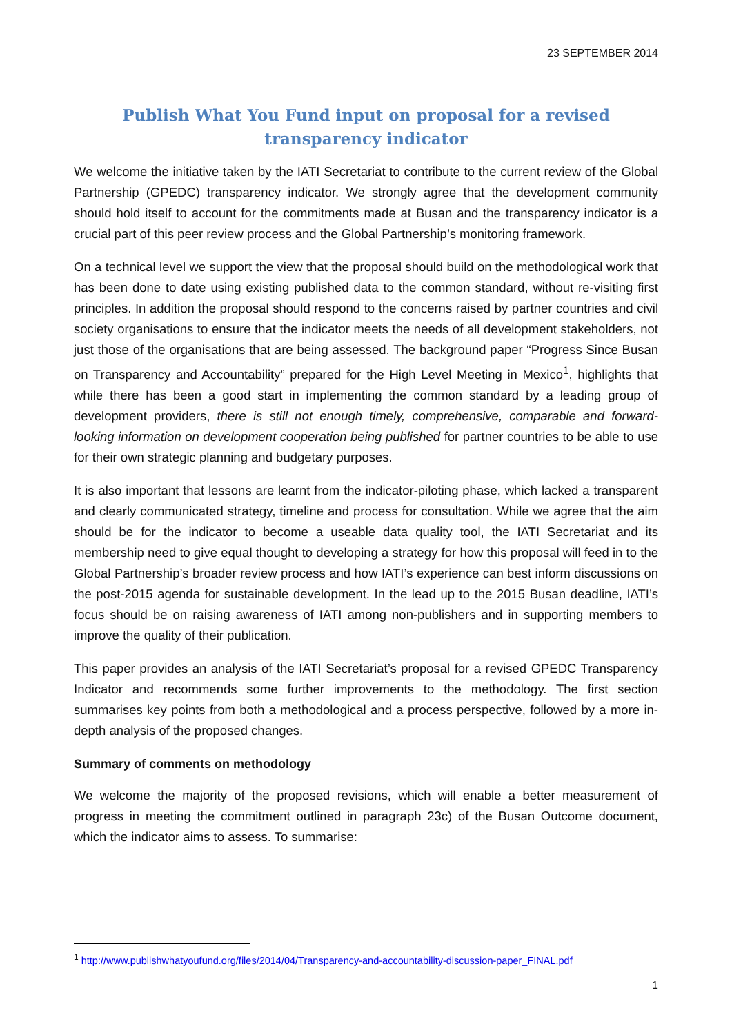23 SEPTEMBER 2014
Publish What You Fund input on proposal for a revised transparency indicator
We welcome the initiative taken by the IATI Secretariat to contribute to the current review of the Global Partnership (GPEDC) transparency indicator. We strongly agree that the development community should hold itself to account for the commitments made at Busan and the transparency indicator is a crucial part of this peer review process and the Global Partnership’s monitoring framework.
On a technical level we support the view that the proposal should build on the methodological work that has been done to date using existing published data to the common standard, without re-visiting first principles. In addition the proposal should respond to the concerns raised by partner countries and civil society organisations to ensure that the indicator meets the needs of all development stakeholders, not just those of the organisations that are being assessed. The background paper “Progress Since Busan on Transparency and Accountability” prepared for the High Level Meeting in Mexico<sup>1</sup>, highlights that while there has been a good start in implementing the common standard by a leading group of development providers, there is still not enough timely, comprehensive, comparable and forward-looking information on development cooperation being published for partner countries to be able to use for their own strategic planning and budgetary purposes.
It is also important that lessons are learnt from the indicator-piloting phase, which lacked a transparent and clearly communicated strategy, timeline and process for consultation. While we agree that the aim should be for the indicator to become a useable data quality tool, the IATI Secretariat and its membership need to give equal thought to developing a strategy for how this proposal will feed in to the Global Partnership’s broader review process and how IATI’s experience can best inform discussions on the post-2015 agenda for sustainable development. In the lead up to the 2015 Busan deadline, IATI’s focus should be on raising awareness of IATI among non-publishers and in supporting members to improve the quality of their publication.
This paper provides an analysis of the IATI Secretariat’s proposal for a revised GPEDC Transparency Indicator and recommends some further improvements to the methodology. The first section summarises key points from both a methodological and a process perspective, followed by a more in-depth analysis of the proposed changes.
Summary of comments on methodology
We welcome the majority of the proposed revisions, which will enable a better measurement of progress in meeting the commitment outlined in paragraph 23c) of the Busan Outcome document, which the indicator aims to assess. To summarise:
<sup>1</sup> http://www.publishwhatyoufund.org/files/2014/04/Transparency-and-accountability-discussion-paper_FINAL.pdf
1